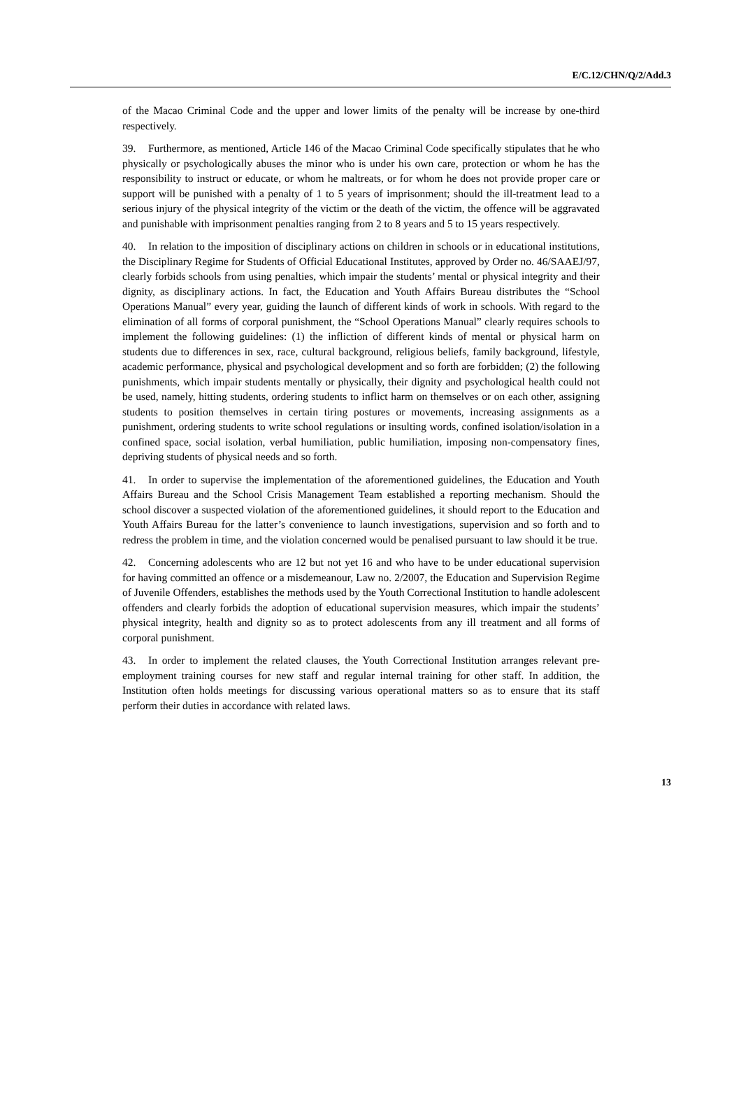E/C.12/CHN/Q/2/Add.3
of the Macao Criminal Code and the upper and lower limits of the penalty will be increase by one-third respectively.
39. Furthermore, as mentioned, Article 146 of the Macao Criminal Code specifically stipulates that he who physically or psychologically abuses the minor who is under his own care, protection or whom he has the responsibility to instruct or educate, or whom he maltreats, or for whom he does not provide proper care or support will be punished with a penalty of 1 to 5 years of imprisonment; should the ill-treatment lead to a serious injury of the physical integrity of the victim or the death of the victim, the offence will be aggravated and punishable with imprisonment penalties ranging from 2 to 8 years and 5 to 15 years respectively.
40. In relation to the imposition of disciplinary actions on children in schools or in educational institutions, the Disciplinary Regime for Students of Official Educational Institutes, approved by Order no. 46/SAAEJ/97, clearly forbids schools from using penalties, which impair the students’ mental or physical integrity and their dignity, as disciplinary actions. In fact, the Education and Youth Affairs Bureau distributes the “School Operations Manual” every year, guiding the launch of different kinds of work in schools. With regard to the elimination of all forms of corporal punishment, the “School Operations Manual” clearly requires schools to implement the following guidelines: (1) the infliction of different kinds of mental or physical harm on students due to differences in sex, race, cultural background, religious beliefs, family background, lifestyle, academic performance, physical and psychological development and so forth are forbidden; (2) the following punishments, which impair students mentally or physically, their dignity and psychological health could not be used, namely, hitting students, ordering students to inflict harm on themselves or on each other, assigning students to position themselves in certain tiring postures or movements, increasing assignments as a punishment, ordering students to write school regulations or insulting words, confined isolation/isolation in a confined space, social isolation, verbal humiliation, public humiliation, imposing non-compensatory fines, depriving students of physical needs and so forth.
41. In order to supervise the implementation of the aforementioned guidelines, the Education and Youth Affairs Bureau and the School Crisis Management Team established a reporting mechanism. Should the school discover a suspected violation of the aforementioned guidelines, it should report to the Education and Youth Affairs Bureau for the latter’s convenience to launch investigations, supervision and so forth and to redress the problem in time, and the violation concerned would be penalised pursuant to law should it be true.
42. Concerning adolescents who are 12 but not yet 16 and who have to be under educational supervision for having committed an offence or a misdemeanour, Law no. 2/2007, the Education and Supervision Regime of Juvenile Offenders, establishes the methods used by the Youth Correctional Institution to handle adolescent offenders and clearly forbids the adoption of educational supervision measures, which impair the students’ physical integrity, health and dignity so as to protect adolescents from any ill treatment and all forms of corporal punishment.
43. In order to implement the related clauses, the Youth Correctional Institution arranges relevant pre-employment training courses for new staff and regular internal training for other staff. In addition, the Institution often holds meetings for discussing various operational matters so as to ensure that its staff perform their duties in accordance with related laws.
13